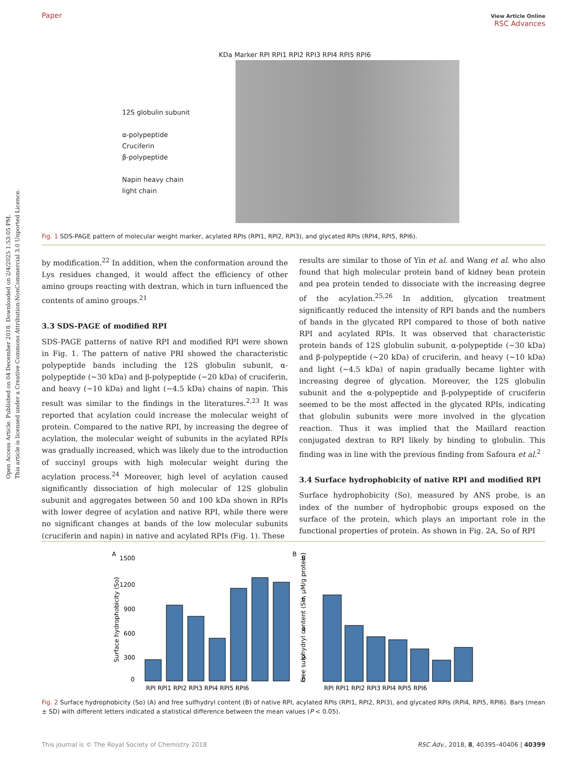Open Access Article. Published on 04 December 2018. Downloaded on 2/4/2025 1:53:05 PM.
This article is licensed under a Creative Commons Attribution-NonCommercial 3.0 Unported Licence.
Paper View Article Online
RSC Advances
KDa Marker RPI RPI1 RPI2 RPI3 RPI4 RPI5 RPI6
12S globulin subunit
α-polypeptide
Cruciferin
β-polypeptide
Napin heavy chain
light chain
Fig. 1 SDS-PAGE pattern of molecular weight marker, acylated RPIs (RPI1, RPI2, RPI3), and glycated RPIs (RPI4, RPI5, RPI6).
by modification.<sup>22</sup> In addition, when the conformation around the Lys residues changed, it would affect the efficiency of other amino groups reacting with dextran, which in turn influenced the contents of amino groups.<sup>21</sup>
3.3 SDS-PAGE of modified RPI
SDS-PAGE patterns of native RPI and modified RPI were shown in Fig. 1. The pattern of native PRI showed the characteristic polypeptide bands including the 12S globulin subunit, α-polypeptide (∼30 kDa) and β-polypeptide (∼20 kDa) of cruciferin, and heavy (∼10 kDa) and light (∼4.5 kDa) chains of napin. This result was similar to the findings in the literatures.<sup>2,23</sup> It was reported that acylation could increase the molecular weight of protein. Compared to the native RPI, by increasing the degree of acylation, the molecular weight of subunits in the acylated RPIs was gradually increased, which was likely due to the introduction of succinyl groups with high molecular weight during the acylation process.<sup>24</sup> Moreover, high level of acylation caused significantly dissociation of high molecular of 12S globulin subunit and aggregates between 50 and 100 kDa shown in RPIs with lower degree of acylation and native RPI, while there were no significant changes at bands of the low molecular subunits (cruciferin and napin) in native and acylated RPIs (Fig. 1). These
results are similar to those of Yin et al. and Wang et al. who also found that high molecular protein band of kidney bean protein and pea protein tended to dissociate with the increasing degree of the acylation.<sup>25,26</sup> In addition, glycation treatment significantly reduced the intensity of RPI bands and the numbers of bands in the glycated RPI compared to those of both native RPI and acylated RPIs. It was observed that characteristic protein bands of 12S globulin subunit, α-polypeptide (∼30 kDa) and β-polypeptide (∼20 kDa) of cruciferin, and heavy (∼10 kDa) and light (∼4.5 kDa) of napin gradually became lighter with increasing degree of glycation. Moreover, the 12S globulin subunit and the α-polypeptide and β-polypeptide of cruciferin seemed to be the most affected in the glycated RPIs, indicating that globulin subunits were more involved in the glycation reaction. Thus it was implied that the Maillard reaction conjugated dextran to RPI likely by binding to globulin. This finding was in line with the previous finding from Safoura et al.<sup>2</sup>
3.4 Surface hydrophobicity of native RPI and modified RPI
Surface hydrophobicity (So), measured by ANS probe, is an index of the number of hydrophobic groups exposed on the surface of the protein, which plays an important role in the functional properties of protein. As shown in Fig. 2A, So of RPI
A
B
1500
1200
900
600
300
0
RPI RPI1 RPI2 RPI3 RPI4 RPI5 RPI6
RPI RPI1 RPI2 RPI3 RPI4 RPI5 RPI6
8
6
4
2
0
Surface hydrophobicity (So)
Free sulphydryl content (SH, μM/g protein)
Fig. 2 Surface hydrophobicity (So) (A) and free sulfhydryl content (B) of native RPI, acylated RPIs (RPI1, RPI2, RPI3), and glycated RPIs (RPI4, RPI5, RPI6). Bars (mean ± SD) with different letters indicated a statistical difference between the mean values (P < 0.05).
This journal is © The Royal Society of Chemistry 2018 RSC Adv., 2018, 8, 40395–40406 | 40399